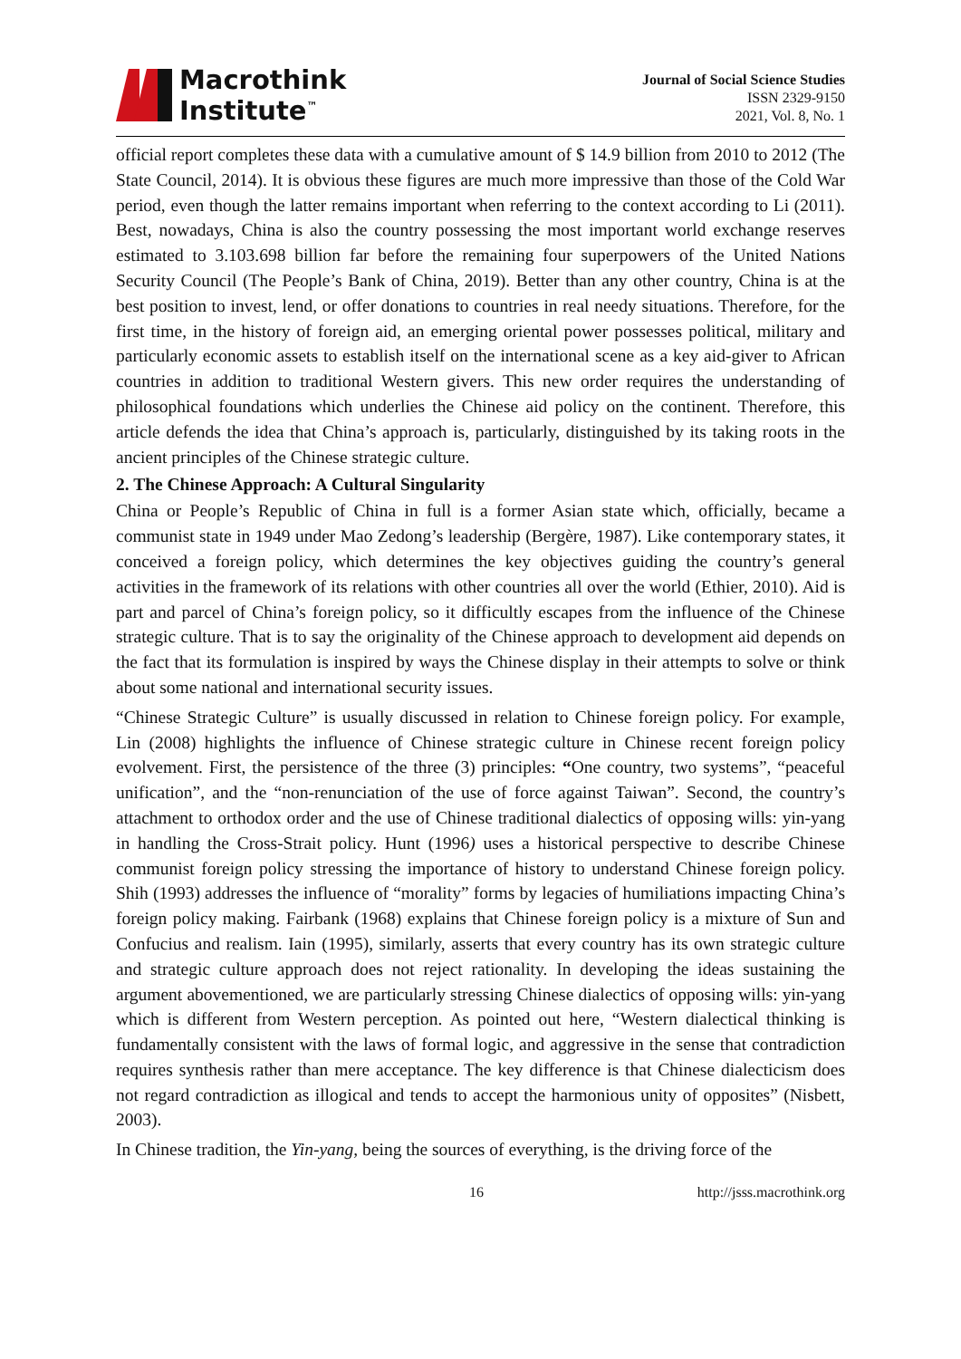Macrothink
Institute<sup>™</sup>
Journal of Social Science Studies
ISSN 2329-9150
2021, Vol. 8, No. 1
official report completes these data with a cumulative amount of $ 14.9 billion from 2010 to 2012 (The State Council, 2014). It is obvious these figures are much more impressive than those of the Cold War period, even though the latter remains important when referring to the context according to Li (2011). Best, nowadays, China is also the country possessing the most important world exchange reserves estimated to 3.103.698 billion far before the remaining four superpowers of the United Nations Security Council (The People’s Bank of China, 2019). Better than any other country, China is at the best position to invest, lend, or offer donations to countries in real needy situations. Therefore, for the first time, in the history of foreign aid, an emerging oriental power possesses political, military and particularly economic assets to establish itself on the international scene as a key aid-giver to African countries in addition to traditional Western givers. This new order requires the understanding of philosophical foundations which underlies the Chinese aid policy on the continent. Therefore, this article defends the idea that China’s approach is, particularly, distinguished by its taking roots in the ancient principles of the Chinese strategic culture.
2. The Chinese Approach: A Cultural Singularity
China or People’s Republic of China in full is a former Asian state which, officially, became a communist state in 1949 under Mao Zedong’s leadership (Bergère, 1987). Like contemporary states, it conceived a foreign policy, which determines the key objectives guiding the country’s general activities in the framework of its relations with other countries all over the world (Ethier, 2010). Aid is part and parcel of China’s foreign policy, so it difficultly escapes from the influence of the Chinese strategic culture. That is to say the originality of the Chinese approach to development aid depends on the fact that its formulation is inspired by ways the Chinese display in their attempts to solve or think about some national and international security issues.
“Chinese Strategic Culture” is usually discussed in relation to Chinese foreign policy. For example, Lin (2008) highlights the influence of Chinese strategic culture in Chinese recent foreign policy evolvement. First, the persistence of the three (3) principles: “One country, two systems”, “peaceful unification”, and the “non-renunciation of the use of force against Taiwan”. Second, the country’s attachment to orthodox order and the use of Chinese traditional dialectics of opposing wills: yin-yang in handling the Cross-Strait policy. Hunt (1996) uses a historical perspective to describe Chinese communist foreign policy stressing the importance of history to understand Chinese foreign policy. Shih (1993) addresses the influence of “morality” forms by legacies of humiliations impacting China’s foreign policy making. Fairbank (1968) explains that Chinese foreign policy is a mixture of Sun and Confucius and realism. Iain (1995), similarly, asserts that every country has its own strategic culture and strategic culture approach does not reject rationality. In developing the ideas sustaining the argument abovementioned, we are particularly stressing Chinese dialectics of opposing wills: yin-yang which is different from Western perception. As pointed out here, “Western dialectical thinking is fundamentally consistent with the laws of formal logic, and aggressive in the sense that contradiction requires synthesis rather than mere acceptance. The key difference is that Chinese dialecticism does not regard contradiction as illogical and tends to accept the harmonious unity of opposites” (Nisbett, 2003).
In Chinese tradition, the Yin-yang, being the sources of everything, is the driving force of the
16 http://jsss.macrothink.org